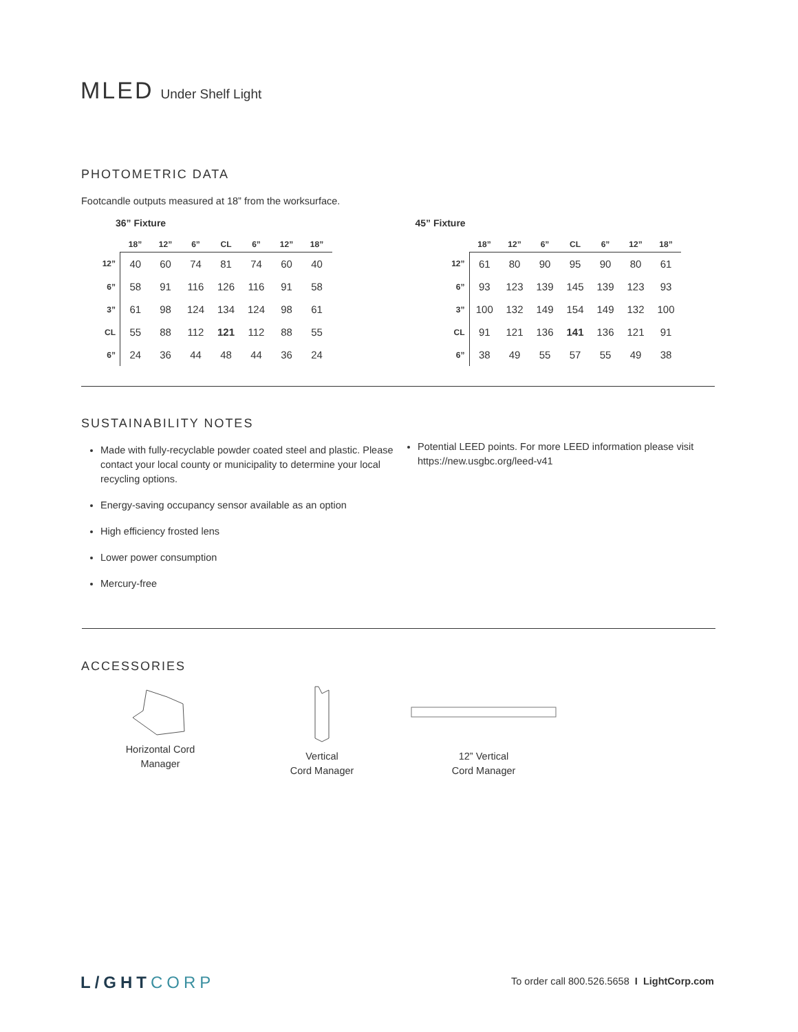MLED Under Shelf Light
PHOTOMETRIC DATA
Footcandle outputs measured at 18” from the worksurface.
36” Fixture
| | 18” | 12” | 6” | CL | 6” | 12” | 18” |
| --- | --- | --- | --- | --- | --- | --- | --- |
| 12” | 40 | 60 | 74 | 81 | 74 | 60 | 40 |
| 6” | 58 | 91 | 116 | 126 | 116 | 91 | 58 |
| 3” | 61 | 98 | 124 | 134 | 124 | 98 | 61 |
| CL | 55 | 88 | 112 | 121 | 112 | 88 | 55 |
| 6” | 24 | 36 | 44 | 48 | 44 | 36 | 24 |
45” Fixture
| | 18” | 12” | 6” | CL | 6” | 12” | 18” |
| --- | --- | --- | --- | --- | --- | --- | --- |
| 12” | 61 | 80 | 90 | 95 | 90 | 80 | 61 |
| 6” | 93 | 123 | 139 | 145 | 139 | 123 | 93 |
| 3” | 100 | 132 | 149 | 154 | 149 | 132 | 100 |
| CL | 91 | 121 | 136 | 141 | 136 | 121 | 91 |
| 6” | 38 | 49 | 55 | 57 | 55 | 49 | 38 |
SUSTAINABILITY NOTES
Made with fully-recyclable powder coated steel and plastic. Please contact your local county or municipality to determine your local recycling options.
Energy-saving occupancy sensor available as an option
High efficiency frosted lens
Lower power consumption
Mercury-free
Potential LEED points. For more LEED information please visit https://new.usgbc.org/leed-v41
ACCESSORIES
Horizontal Cord
Manager
Vertical
Cord Manager
12” Vertical
Cord Manager
L/GHTCORP
To order call 800.526.5658 I LightCorp.com